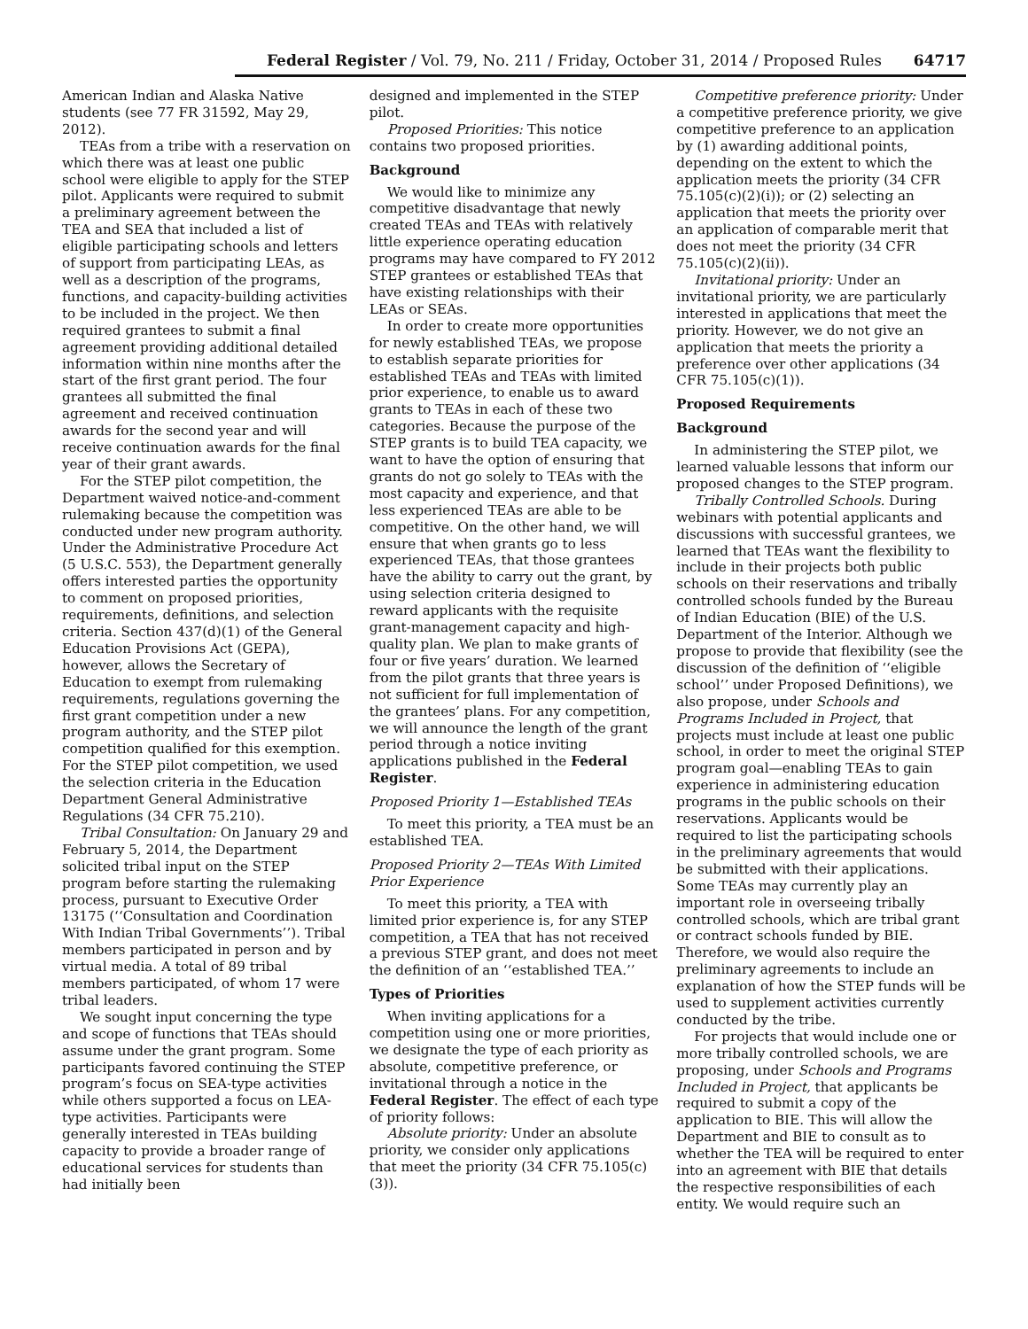Federal Register / Vol. 79, No. 211 / Friday, October 31, 2014 / Proposed Rules 64717
American Indian and Alaska Native students (see 77 FR 31592, May 29, 2012).
TEAs from a tribe with a reservation on which there was at least one public school were eligible to apply for the STEP pilot. Applicants were required to submit a preliminary agreement between the TEA and SEA that included a list of eligible participating schools and letters of support from participating LEAs, as well as a description of the programs, functions, and capacity-building activities to be included in the project. We then required grantees to submit a final agreement providing additional detailed information within nine months after the start of the first grant period. The four grantees all submitted the final agreement and received continuation awards for the second year and will receive continuation awards for the final year of their grant awards.
For the STEP pilot competition, the Department waived notice-and-comment rulemaking because the competition was conducted under new program authority. Under the Administrative Procedure Act (5 U.S.C. 553), the Department generally offers interested parties the opportunity to comment on proposed priorities, requirements, definitions, and selection criteria. Section 437(d)(1) of the General Education Provisions Act (GEPA), however, allows the Secretary of Education to exempt from rulemaking requirements, regulations governing the first grant competition under a new program authority, and the STEP pilot competition qualified for this exemption. For the STEP pilot competition, we used the selection criteria in the Education Department General Administrative Regulations (34 CFR 75.210).
Tribal Consultation: On January 29 and February 5, 2014, the Department solicited tribal input on the STEP program before starting the rulemaking process, pursuant to Executive Order 13175 (‘‘Consultation and Coordination With Indian Tribal Governments’’). Tribal members participated in person and by virtual media. A total of 89 tribal members participated, of whom 17 were tribal leaders.
We sought input concerning the type and scope of functions that TEAs should assume under the grant program. Some participants favored continuing the STEP program’s focus on SEA-type activities while others supported a focus on LEA-type activities. Participants were generally interested in TEAs building capacity to provide a broader range of educational services for students than had initially been
designed and implemented in the STEP pilot.
Proposed Priorities: This notice contains two proposed priorities.
Background
We would like to minimize any competitive disadvantage that newly created TEAs and TEAs with relatively little experience operating education programs may have compared to FY 2012 STEP grantees or established TEAs that have existing relationships with their LEAs or SEAs.
In order to create more opportunities for newly established TEAs, we propose to establish separate priorities for established TEAs and TEAs with limited prior experience, to enable us to award grants to TEAs in each of these two categories. Because the purpose of the STEP grants is to build TEA capacity, we want to have the option of ensuring that grants do not go solely to TEAs with the most capacity and experience, and that less experienced TEAs are able to be competitive. On the other hand, we will ensure that when grants go to less experienced TEAs, that those grantees have the ability to carry out the grant, by using selection criteria designed to reward applicants with the requisite grant-management capacity and high-quality plan. We plan to make grants of four or five years’ duration. We learned from the pilot grants that three years is not sufficient for full implementation of the grantees’ plans. For any competition, we will announce the length of the grant period through a notice inviting applications published in the Federal Register.
Proposed Priority 1—Established TEAs
To meet this priority, a TEA must be an established TEA.
Proposed Priority 2—TEAs With Limited Prior Experience
To meet this priority, a TEA with limited prior experience is, for any STEP competition, a TEA that has not received a previous STEP grant, and does not meet the definition of an ‘‘established TEA.’’
Types of Priorities
When inviting applications for a competition using one or more priorities, we designate the type of each priority as absolute, competitive preference, or invitational through a notice in the Federal Register. The effect of each type of priority follows:
Absolute priority: Under an absolute priority, we consider only applications that meet the priority (34 CFR 75.105(c)(3)).
Competitive preference priority: Under a competitive preference priority, we give competitive preference to an application by (1) awarding additional points, depending on the extent to which the application meets the priority (34 CFR 75.105(c)(2)(i)); or (2) selecting an application that meets the priority over an application of comparable merit that does not meet the priority (34 CFR 75.105(c)(2)(ii)).
Invitational priority: Under an invitational priority, we are particularly interested in applications that meet the priority. However, we do not give an application that meets the priority a preference over other applications (34 CFR 75.105(c)(1)).
Proposed Requirements
Background
In administering the STEP pilot, we learned valuable lessons that inform our proposed changes to the STEP program.
Tribally Controlled Schools. During webinars with potential applicants and discussions with successful grantees, we learned that TEAs want the flexibility to include in their projects both public schools on their reservations and tribally controlled schools funded by the Bureau of Indian Education (BIE) of the U.S. Department of the Interior. Although we propose to provide that flexibility (see the discussion of the definition of ‘‘eligible school’’ under Proposed Definitions), we also propose, under Schools and Programs Included in Project, that projects must include at least one public school, in order to meet the original STEP program goal—enabling TEAs to gain experience in administering education programs in the public schools on their reservations. Applicants would be required to list the participating schools in the preliminary agreements that would be submitted with their applications. Some TEAs may currently play an important role in overseeing tribally controlled schools, which are tribal grant or contract schools funded by BIE. Therefore, we would also require the preliminary agreements to include an explanation of how the STEP funds will be used to supplement activities currently conducted by the tribe.
For projects that would include one or more tribally controlled schools, we are proposing, under Schools and Programs Included in Project, that applicants be required to submit a copy of the application to BIE. This will allow the Department and BIE to consult as to whether the TEA will be required to enter into an agreement with BIE that details the respective responsibilities of each entity. We would require such an